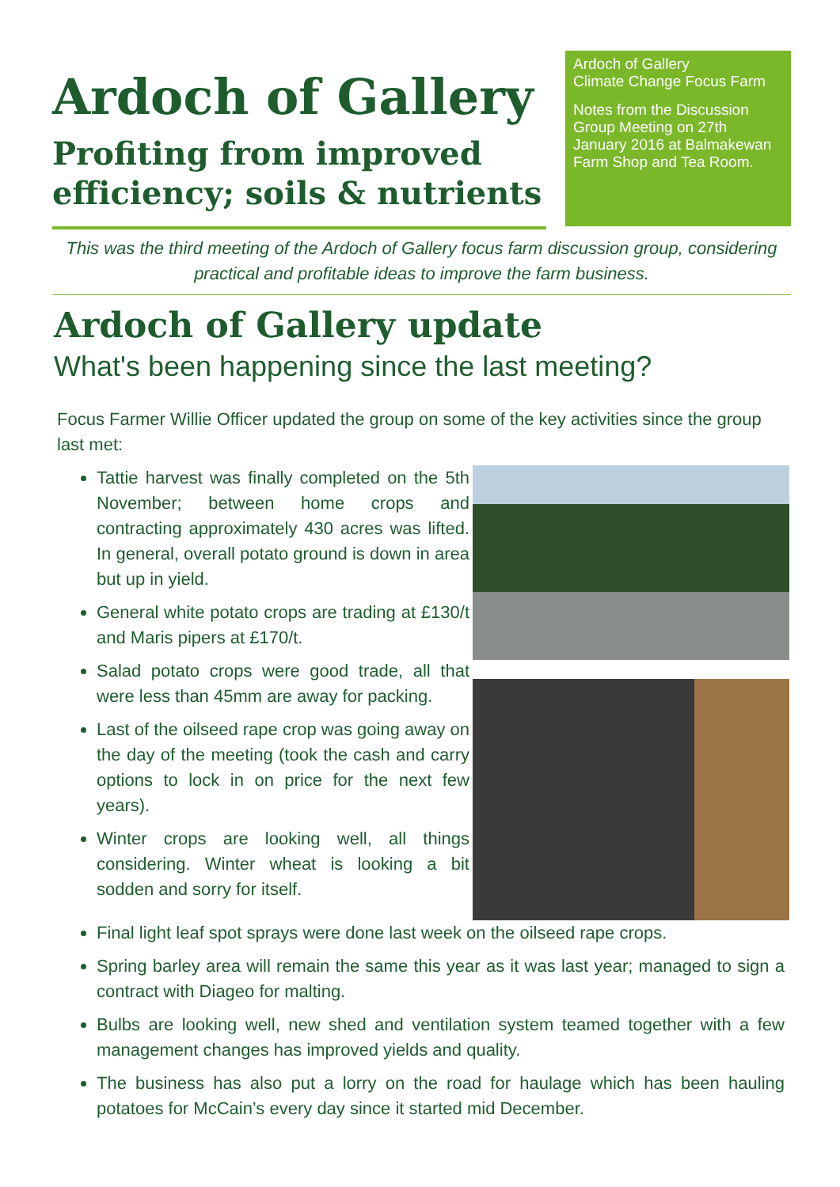Ardoch of Gallery
Profiting from improved efficiency; soils & nutrients
Ardoch of Gallery
Climate Change Focus Farm
Notes from the Discussion Group Meeting on 27th January 2016 at Balmakewan Farm Shop and Tea Room.
This was the third meeting of the Ardoch of Gallery focus farm discussion group, considering practical and profitable ideas to improve the farm business.
Ardoch of Gallery update
What's been happening since the last meeting?
Focus Farmer Willie Officer updated the group on some of the key activities since the group last met:
Tattie harvest was finally completed on the 5th November; between home crops and contracting approximately 430 acres was lifted. In general, overall potato ground is down in area but up in yield.
General white potato crops are trading at £130/t and Maris pipers at £170/t.
Salad potato crops were good trade, all that were less than 45mm are away for packing.
Last of the oilseed rape crop was going away on the day of the meeting (took the cash and carry options to lock in on price for the next few years).
Winter crops are looking well, all things considering. Winter wheat is looking a bit sodden and sorry for itself.
Final light leaf spot sprays were done last week on the oilseed rape crops.
Spring barley area will remain the same this year as it was last year; managed to sign a contract with Diageo for malting.
Bulbs are looking well, new shed and ventilation system teamed together with a few management changes has improved yields and quality.
The business has also put a lorry on the road for haulage which has been hauling potatoes for McCain’s every day since it started mid December.